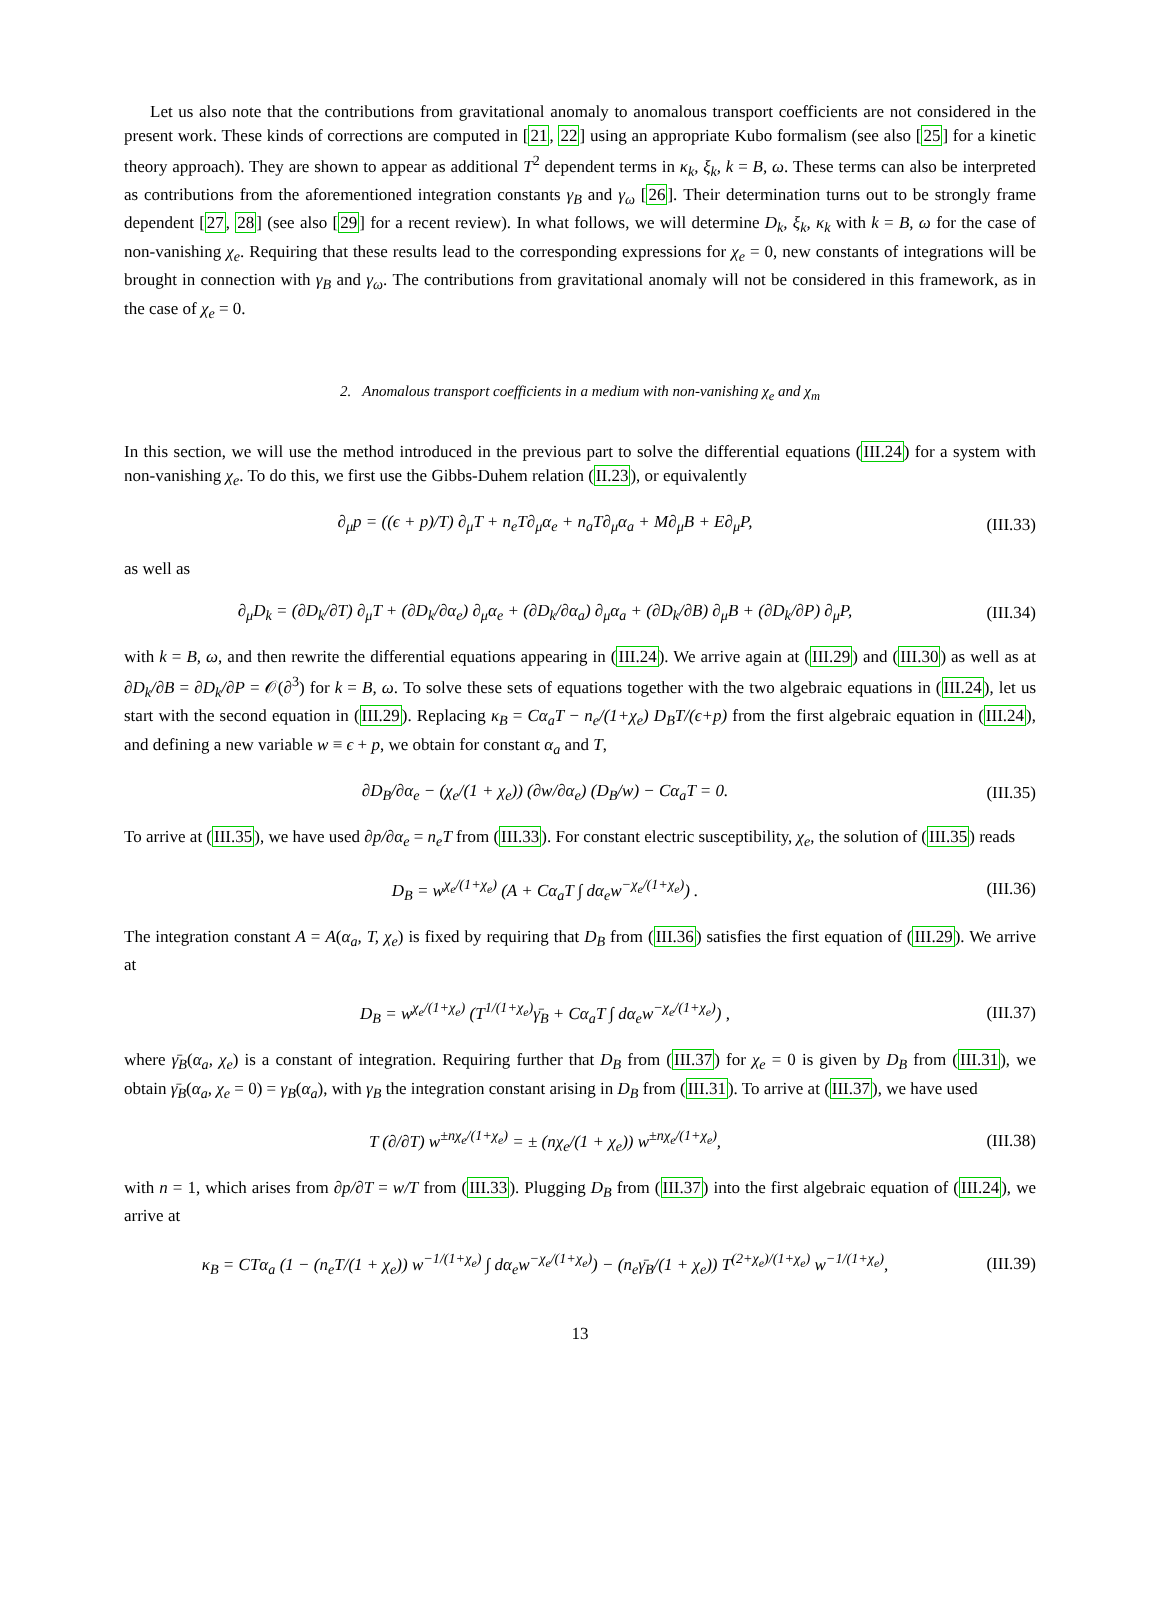Let us also note that the contributions from gravitational anomaly to anomalous transport coefficients are not considered in the present work. These kinds of corrections are computed in [21, 22] using an appropriate Kubo formalism (see also [25] for a kinetic theory approach). They are shown to appear as additional T<sup>2</sup> dependent terms in κ<sub>k</sub>, ξ<sub>k</sub>, k = B, ω. These terms can also be interpreted as contributions from the aforementioned integration constants γ<sub>B</sub> and γ<sub>ω</sub> [26]. Their determination turns out to be strongly frame dependent [27, 28] (see also [29] for a recent review). In what follows, we will determine D<sub>k</sub>, ξ<sub>k</sub>, κ<sub>k</sub> with k = B, ω for the case of non-vanishing χ<sub>e</sub>. Requiring that these results lead to the corresponding expressions for χ<sub>e</sub> = 0, new constants of integrations will be brought in connection with γ<sub>B</sub> and γ<sub>ω</sub>. The contributions from gravitational anomaly will not be considered in this framework, as in the case of χ<sub>e</sub> = 0.
2. Anomalous transport coefficients in a medium with non-vanishing χ<sub>e</sub> and χ<sub>m</sub>
In this section, we will use the method introduced in the previous part to solve the differential equations (III.24) for a system with non-vanishing χ<sub>e</sub>. To do this, we first use the Gibbs-Duhem relation (II.23), or equivalently
∂<sub>μ</sub>p = ((ϵ + p)/T) ∂<sub>μ</sub>T + n<sub>e</sub>T∂<sub>μ</sub>α<sub>e</sub> + n<sub>a</sub>T∂<sub>μ</sub>α<sub>a</sub> + M∂<sub>μ</sub>B + E∂<sub>μ</sub>P, (III.33)
as well as
∂<sub>μ</sub>D<sub>k</sub> = (∂D<sub>k</sub>/∂T) ∂<sub>μ</sub>T + (∂D<sub>k</sub>/∂α<sub>e</sub>) ∂<sub>μ</sub>α<sub>e</sub> + (∂D<sub>k</sub>/∂α<sub>a</sub>) ∂<sub>μ</sub>α<sub>a</sub> + (∂D<sub>k</sub>/∂B) ∂<sub>μ</sub>B + (∂D<sub>k</sub>/∂P) ∂<sub>μ</sub>P, (III.34)
with k = B, ω, and then rewrite the differential equations appearing in (III.24). We arrive again at (III.29) and (III.30) as well as at ∂D<sub>k</sub>/∂B = ∂D<sub>k</sub>/∂P = 𝒪(∂<sup>3</sup>) for k = B, ω. To solve these sets of equations together with the two algebraic equations in (III.24), let us start with the second equation in (III.29). Replacing κ<sub>B</sub> = Cα<sub>a</sub>T − n<sub>e</sub>/(1+χ<sub>e</sub>) D<sub>B</sub>T/(ϵ+p) from the first algebraic equation in (III.24), and defining a new variable w ≡ ϵ + p, we obtain for constant α<sub>a</sub> and T,
∂D<sub>B</sub>/∂α<sub>e</sub> − (χ<sub>e</sub>/(1 + χ<sub>e</sub>)) (∂w/∂α<sub>e</sub>) (D<sub>B</sub>/w) − Cα<sub>a</sub>T = 0. (III.35)
To arrive at (III.35), we have used ∂p/∂α<sub>e</sub> = n<sub>e</sub>T from (III.33). For constant electric susceptibility, χ<sub>e</sub>, the solution of (III.35) reads
D<sub>B</sub> = w<sup>χ<sub>e</sub>/(1+χ<sub>e</sub>)</sup> (A + Cα<sub>a</sub>T ∫ dα<sub>e</sub>w<sup>−χ<sub>e</sub>/(1+χ<sub>e</sub>)</sup>) . (III.36)
The integration constant A = A(α<sub>a</sub>, T, χ<sub>e</sub>) is fixed by requiring that D<sub>B</sub> from (III.36) satisfies the first equation of (III.29). We arrive at
D<sub>B</sub> = w<sup>χ<sub>e</sub>/(1+χ<sub>e</sub>)</sup> (T<sup>1/(1+χ<sub>e</sub>)</sup>γ̄<sub>B</sub> + Cα<sub>a</sub>T ∫ dα<sub>e</sub>w<sup>−χ<sub>e</sub>/(1+χ<sub>e</sub>)</sup>) , (III.37)
where γ̄<sub>B</sub>(α<sub>a</sub>, χ<sub>e</sub>) is a constant of integration. Requiring further that D<sub>B</sub> from (III.37) for χ<sub>e</sub> = 0 is given by D<sub>B</sub> from (III.31), we obtain γ̄<sub>B</sub>(α<sub>a</sub>, χ<sub>e</sub> = 0) = γ<sub>B</sub>(α<sub>a</sub>), with γ<sub>B</sub> the integration constant arising in D<sub>B</sub> from (III.31). To arrive at (III.37), we have used
T (∂/∂T) w<sup>±nχ<sub>e</sub>/(1+χ<sub>e</sub>)</sup> = ± (nχ<sub>e</sub>/(1 + χ<sub>e</sub>)) w<sup>±nχ<sub>e</sub>/(1+χ<sub>e</sub>)</sup>, (III.38)
with n = 1, which arises from ∂p/∂T = w/T from (III.33). Plugging D<sub>B</sub> from (III.37) into the first algebraic equation of (III.24), we arrive at
κ<sub>B</sub> = CTα<sub>a</sub> (1 − (n<sub>e</sub>T/(1 + χ<sub>e</sub>)) w<sup>−1/(1+χ<sub>e</sub>)</sup> ∫ dα<sub>e</sub>w<sup>−χ<sub>e</sub>/(1+χ<sub>e</sub>)</sup>) − (n<sub>e</sub>γ̄<sub>B</sub>/(1 + χ<sub>e</sub>)) T<sup>(2+χ<sub>e</sub>)/(1+χ<sub>e</sub>)</sup> w<sup>−1/(1+χ<sub>e</sub>)</sup>, (III.39)
13